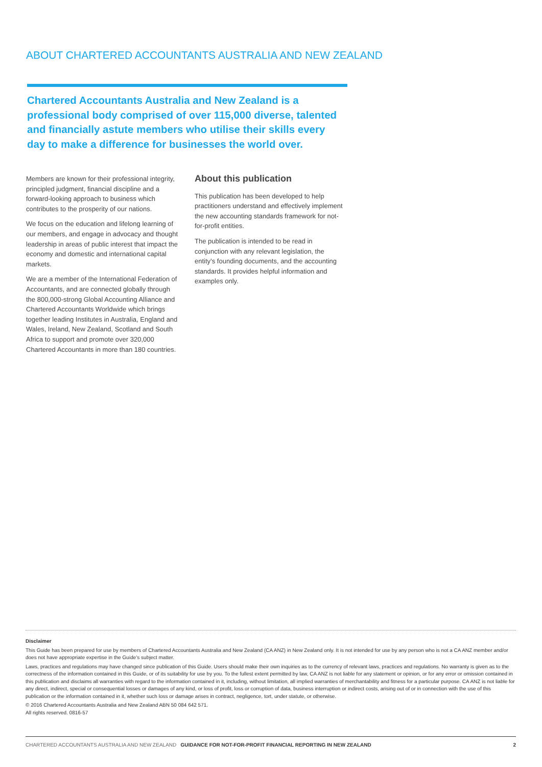ABOUT CHARTERED ACCOUNTANTS AUSTRALIA AND NEW ZEALAND
Chartered Accountants Australia and New Zealand is a professional body comprised of over 115,000 diverse, talented and financially astute members who utilise their skills every day to make a difference for businesses the world over.
Members are known for their professional integrity, principled judgment, financial discipline and a forward-looking approach to business which contributes to the prosperity of our nations.
We focus on the education and lifelong learning of our members, and engage in advocacy and thought leadership in areas of public interest that impact the economy and domestic and international capital markets.
We are a member of the International Federation of Accountants, and are connected globally through the 800,000-strong Global Accounting Alliance and Chartered Accountants Worldwide which brings together leading Institutes in Australia, England and Wales, Ireland, New Zealand, Scotland and South Africa to support and promote over 320,000 Chartered Accountants in more than 180 countries.
About this publication
This publication has been developed to help practitioners understand and effectively implement the new accounting standards framework for not-for-profit entities.
The publication is intended to be read in conjunction with any relevant legislation, the entity’s founding documents, and the accounting standards. It provides helpful information and examples only.
Disclaimer
This Guide has been prepared for use by members of Chartered Accountants Australia and New Zealand (CA ANZ) in New Zealand only. It is not intended for use by any person who is not a CA ANZ member and/or does not have appropriate expertise in the Guide’s subject matter.
Laws, practices and regulations may have changed since publication of this Guide. Users should make their own inquiries as to the currency of relevant laws, practices and regulations. No warranty is given as to the correctness of the information contained in this Guide, or of its suitability for use by you. To the fullest extent permitted by law, CA ANZ is not liable for any statement or opinion, or for any error or omission contained in this publication and disclaims all warranties with regard to the information contained in it, including, without limitation, all implied warranties of merchantability and fitness for a particular purpose. CA ANZ is not liable for any direct, indirect, special or consequential losses or damages of any kind, or loss of profit, loss or corruption of data, business interruption or indirect costs, arising out of or in connection with the use of this publication or the information contained in it, whether such loss or damage arises in contract, negligence, tort, under statute, or otherwise.
© 2016 Chartered Accountants Australia and New Zealand ABN 50 084 642 571.
All rights reserved. 0816-57
CHARTERED ACCOUNTANTS AUSTRALIA AND NEW ZEALAND GUIDANCE FOR NOT-FOR-PROFIT FINANCIAL REPORTING IN NEW ZEALAND 2